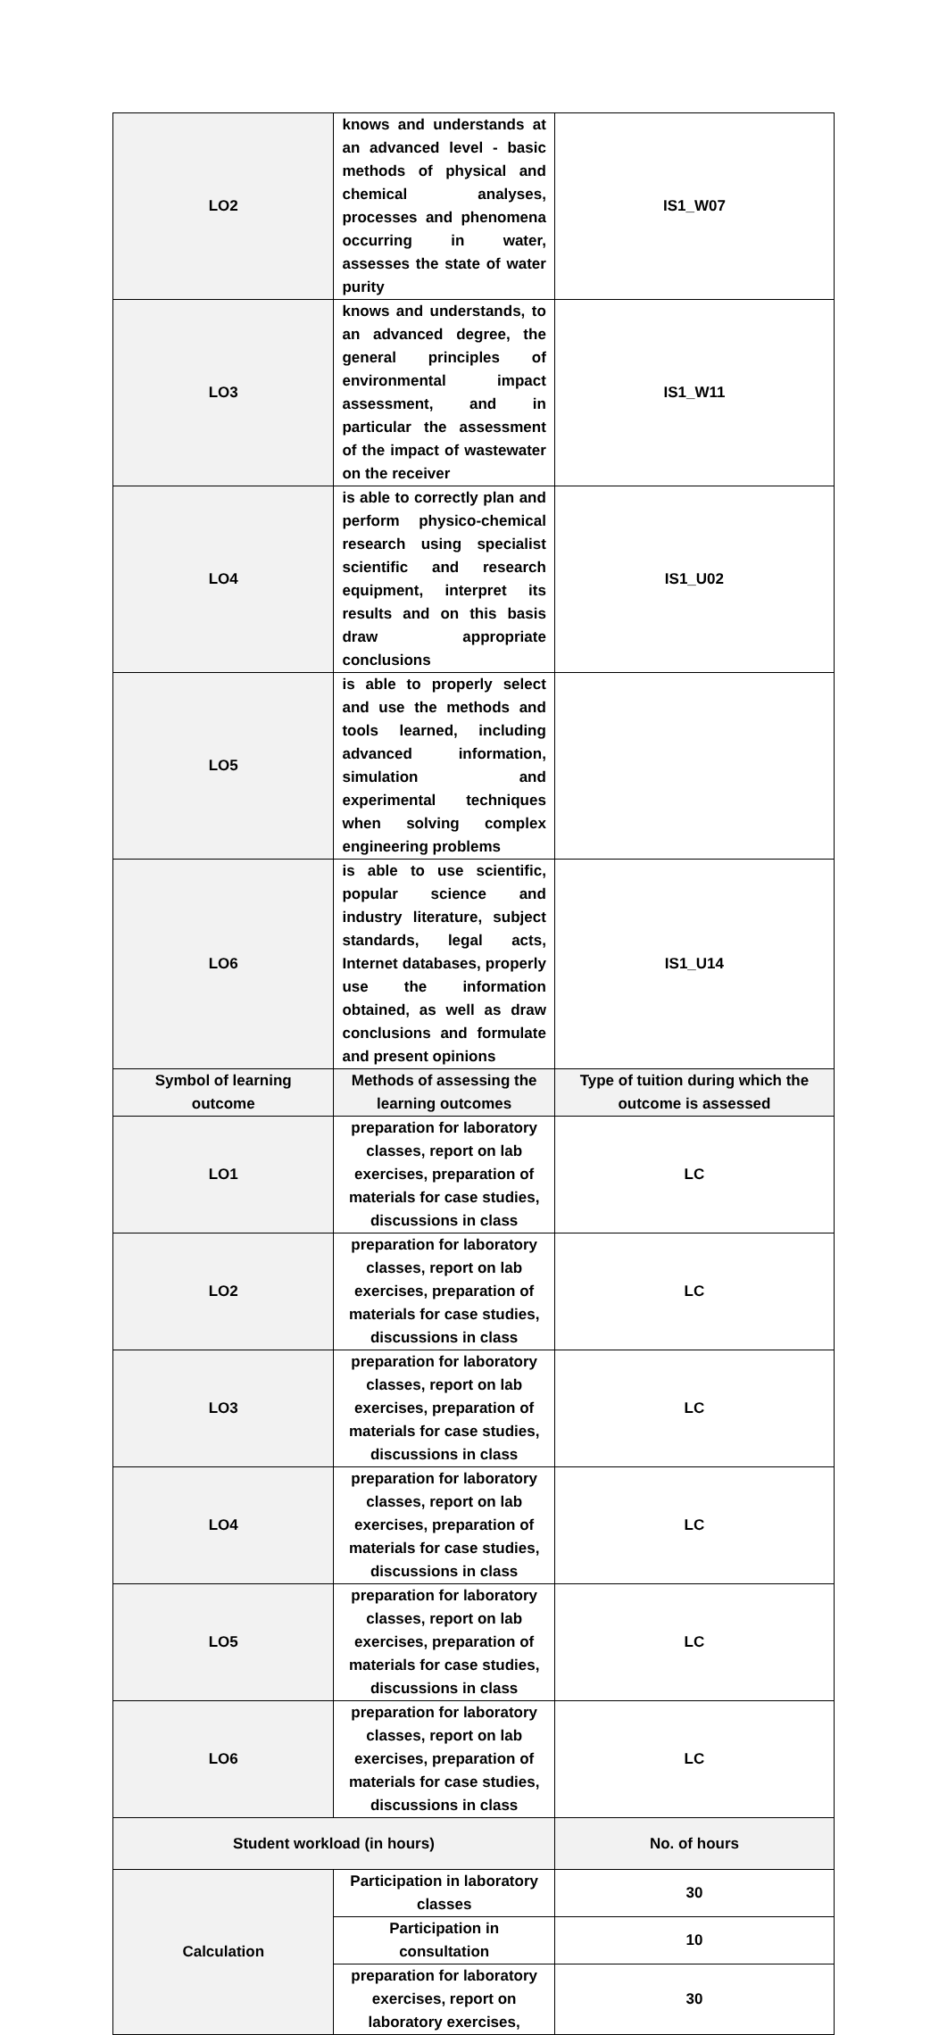| LO2 | knows and understands at an advanced level - basic methods of physical and chemical analyses, processes and phenomena occurring in water, assesses the state of water purity | IS1_W07 |
| LO3 | knows and understands, to an advanced degree, the general principles of environmental impact assessment, and in particular the assessment of the impact of wastewater on the receiver | IS1_W11 |
| LO4 | is able to correctly plan and perform physico-chemical research using specialist scientific and research equipment, interpret its results and on this basis draw appropriate conclusions | IS1_U02 |
| LO5 | is able to properly select and use the methods and tools learned, including advanced information, simulation and experimental techniques when solving complex engineering problems | |
| LO6 | is able to use scientific, popular science and industry literature, subject standards, legal acts, Internet databases, properly use the information obtained, as well as draw conclusions and formulate and present opinions | IS1_U14 |
| Symbol of learning outcome | Methods of assessing the learning outcomes | Type of tuition during which the outcome is assessed |
| LO1 | preparation for laboratory classes, report on lab exercises, preparation of materials for case studies, discussions in class | LC |
| LO2 | preparation for laboratory classes, report on lab exercises, preparation of materials for case studies, discussions in class | LC |
| LO3 | preparation for laboratory classes, report on lab exercises, preparation of materials for case studies, discussions in class | LC |
| LO4 | preparation for laboratory classes, report on lab exercises, preparation of materials for case studies, discussions in class | LC |
| LO5 | preparation for laboratory classes, report on lab exercises, preparation of materials for case studies, discussions in class | LC |
| LO6 | preparation for laboratory classes, report on lab exercises, preparation of materials for case studies, discussions in class | LC |
| Student workload (in hours) | | No. of hours |
| Calculation | Participation in laboratory classes | 30 |
| | Participation in consultation | 10 |
| | preparation for laboratory exercises, report on laboratory exercises, | 30 |